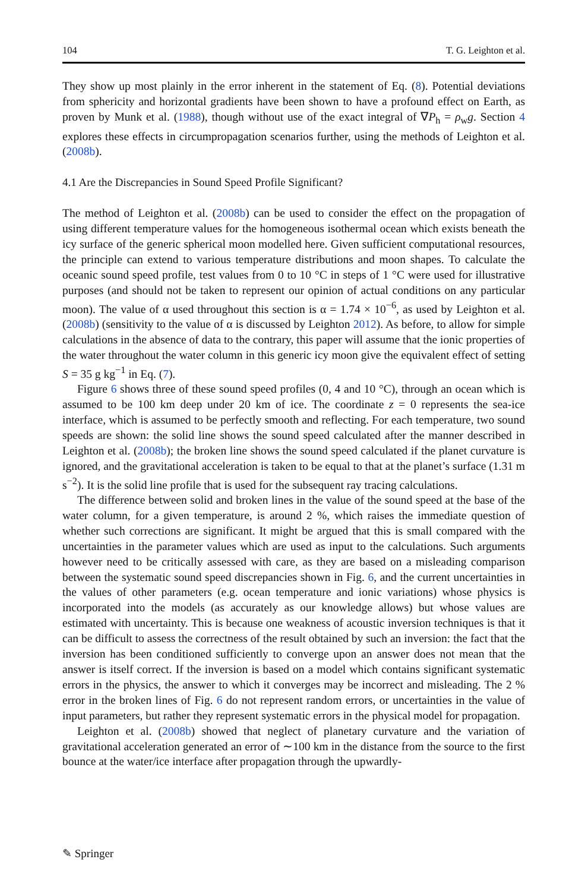104 T. G. Leighton et al.
They show up most plainly in the error inherent in the statement of Eq. (8). Potential deviations from sphericity and horizontal gradients have been shown to have a profound effect on Earth, as proven by Munk et al. (1988), though without use of the exact integral of ∇P<sub>h</sub> = ρ<sub>w</sub>g. Section 4 explores these effects in circumpropagation scenarios further, using the methods of Leighton et al. (2008b).
4.1 Are the Discrepancies in Sound Speed Profile Significant?
The method of Leighton et al. (2008b) can be used to consider the effect on the propagation of using different temperature values for the homogeneous isothermal ocean which exists beneath the icy surface of the generic spherical moon modelled here. Given sufficient computational resources, the principle can extend to various temperature distributions and moon shapes. To calculate the oceanic sound speed profile, test values from 0 to 10 °C in steps of 1 °C were used for illustrative purposes (and should not be taken to represent our opinion of actual conditions on any particular moon). The value of α used throughout this section is α = 1.74 × 10<sup>−6</sup>, as used by Leighton et al. (2008b) (sensitivity to the value of α is discussed by Leighton 2012). As before, to allow for simple calculations in the absence of data to the contrary, this paper will assume that the ionic properties of the water throughout the water column in this generic icy moon give the equivalent effect of setting S = 35 g kg<sup>−1</sup> in Eq. (7).
Figure 6 shows three of these sound speed profiles (0, 4 and 10 °C), through an ocean which is assumed to be 100 km deep under 20 km of ice. The coordinate z = 0 represents the sea-ice interface, which is assumed to be perfectly smooth and reflecting. For each temperature, two sound speeds are shown: the solid line shows the sound speed calculated after the manner described in Leighton et al. (2008b); the broken line shows the sound speed calculated if the planet curvature is ignored, and the gravitational acceleration is taken to be equal to that at the planet’s surface (1.31 m s<sup>−2</sup>). It is the solid line profile that is used for the subsequent ray tracing calculations.
The difference between solid and broken lines in the value of the sound speed at the base of the water column, for a given temperature, is around 2 %, which raises the immediate question of whether such corrections are significant. It might be argued that this is small compared with the uncertainties in the parameter values which are used as input to the calculations. Such arguments however need to be critically assessed with care, as they are based on a misleading comparison between the systematic sound speed discrepancies shown in Fig. 6, and the current uncertainties in the values of other parameters (e.g. ocean temperature and ionic variations) whose physics is incorporated into the models (as accurately as our knowledge allows) but whose values are estimated with uncertainty. This is because one weakness of acoustic inversion techniques is that it can be difficult to assess the correctness of the result obtained by such an inversion: the fact that the inversion has been conditioned sufficiently to converge upon an answer does not mean that the answer is itself correct. If the inversion is based on a model which contains significant systematic errors in the physics, the answer to which it converges may be incorrect and misleading. The 2 % error in the broken lines of Fig. 6 do not represent random errors, or uncertainties in the value of input parameters, but rather they represent systematic errors in the physical model for propagation.
Leighton et al. (2008b) showed that neglect of planetary curvature and the variation of gravitational acceleration generated an error of ∼100 km in the distance from the source to the first bounce at the water/ice interface after propagation through the upwardly-
✎ Springer